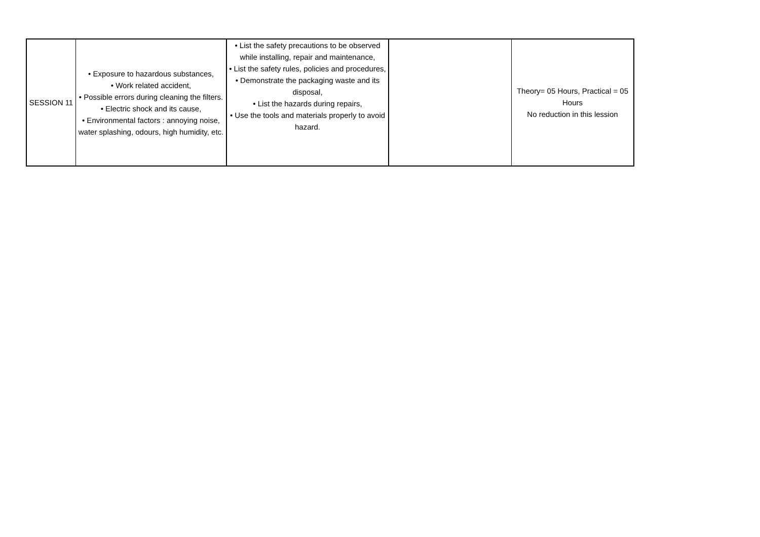| SESSION 11 | • Exposure to hazardous substances, • Work related accident, • Possible errors during cleaning the filters. • Electric shock and its cause, • Environmental factors : annoying noise, water splashing, odours, high humidity, etc. | • List the safety precautions to be observed while installing, repair and maintenance, • List the safety rules, policies and procedures, • Demonstrate the packaging waste and its disposal, • List the hazards during repairs, • Use the tools and materials properly to avoid hazard. | | Theory= 05 Hours, Practical = 05 Hours No reduction in this lession |